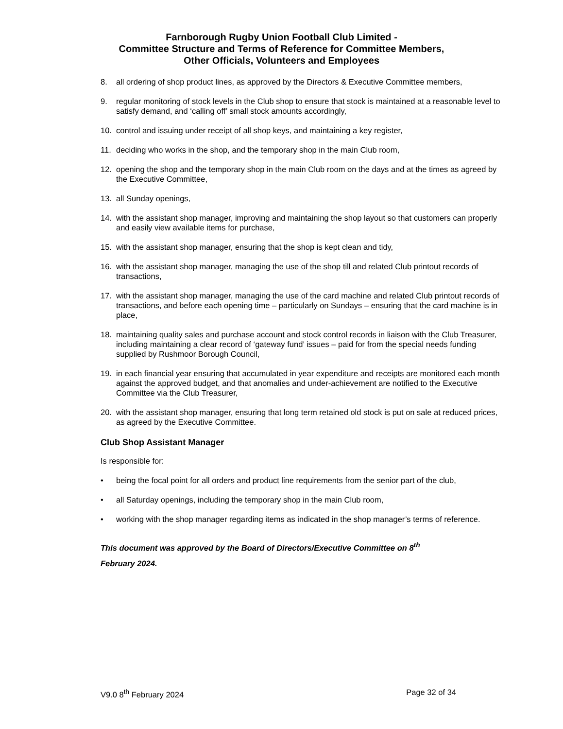Farnborough Rugby Union Football Club Limited -
Committee Structure and Terms of Reference for Committee Members,
Other Officials, Volunteers and Employees
8. all ordering of shop product lines, as approved by the Directors & Executive Committee members,
9. regular monitoring of stock levels in the Club shop to ensure that stock is maintained at a reasonable level to satisfy demand, and ‘calling off’ small stock amounts accordingly,
10. control and issuing under receipt of all shop keys, and maintaining a key register,
11. deciding who works in the shop, and the temporary shop in the main Club room,
12. opening the shop and the temporary shop in the main Club room on the days and at the times as agreed by the Executive Committee,
13. all Sunday openings,
14. with the assistant shop manager, improving and maintaining the shop layout so that customers can properly and easily view available items for purchase,
15. with the assistant shop manager, ensuring that the shop is kept clean and tidy,
16. with the assistant shop manager, managing the use of the shop till and related Club printout records of transactions,
17. with the assistant shop manager, managing the use of the card machine and related Club printout records of transactions, and before each opening time – particularly on Sundays – ensuring that the card machine is in place,
18. maintaining quality sales and purchase account and stock control records in liaison with the Club Treasurer, including maintaining a clear record of ‘gateway fund’ issues – paid for from the special needs funding supplied by Rushmoor Borough Council,
19. in each financial year ensuring that accumulated in year expenditure and receipts are monitored each month against the approved budget, and that anomalies and under-achievement are notified to the Executive Committee via the Club Treasurer,
20. with the assistant shop manager, ensuring that long term retained old stock is put on sale at reduced prices, as agreed by the Executive Committee.
Club Shop Assistant Manager
Is responsible for:
• being the focal point for all orders and product line requirements from the senior part of the club,
• all Saturday openings, including the temporary shop in the main Club room,
• working with the shop manager regarding items as indicated in the shop manager’s terms of reference.
This document was approved by the Board of Directors/Executive Committee on 8<sup>th</sup>
February 2024.
V9.0 8<sup>th</sup> February 2024 Page 32 of 34